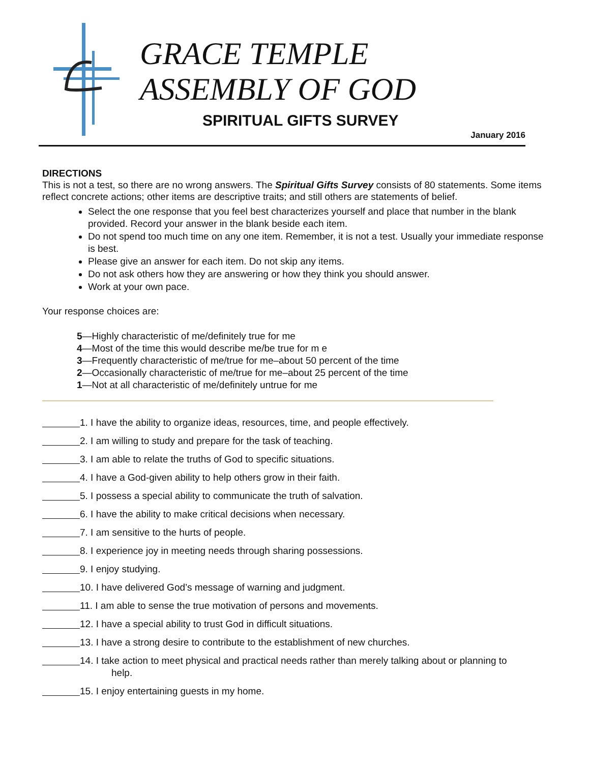GRACE TEMPLE
ASSEMBLY OF GOD
SPIRITUAL GIFTS SURVEY
January 2016
DIRECTIONS
This is not a test, so there are no wrong answers. The Spiritual Gifts Survey consists of 80 statements. Some items reflect concrete actions; other items are descriptive traits; and still others are statements of belief.
Select the one response that you feel best characterizes yourself and place that number in the blank provided. Record your answer in the blank beside each item.
Do not spend too much time on any one item. Remember, it is not a test. Usually your immediate response is best.
Please give an answer for each item. Do not skip any items.
Do not ask others how they are answering or how they think you should answer.
Work at your own pace.
Your response choices are:
5—Highly characteristic of me/definitely true for me
4—Most of the time this would describe me/be true for m e
3—Frequently characteristic of me/true for me–about 50 percent of the time
2—Occasionally characteristic of me/true for me–about 25 percent of the time
1—Not at all characteristic of me/definitely untrue for me
1. I have the ability to organize ideas, resources, time, and people effectively.
2. I am willing to study and prepare for the task of teaching.
3. I am able to relate the truths of God to specific situations.
4. I have a God-given ability to help others grow in their faith.
5. I possess a special ability to communicate the truth of salvation.
6. I have the ability to make critical decisions when necessary.
7. I am sensitive to the hurts of people.
8. I experience joy in meeting needs through sharing possessions.
9. I enjoy studying.
10. I have delivered God’s message of warning and judgment.
11. I am able to sense the true motivation of persons and movements.
12. I have a special ability to trust God in difficult situations.
13. I have a strong desire to contribute to the establishment of new churches.
14. I take action to meet physical and practical needs rather than merely talking about or planning to
help.
15. I enjoy entertaining guests in my home.